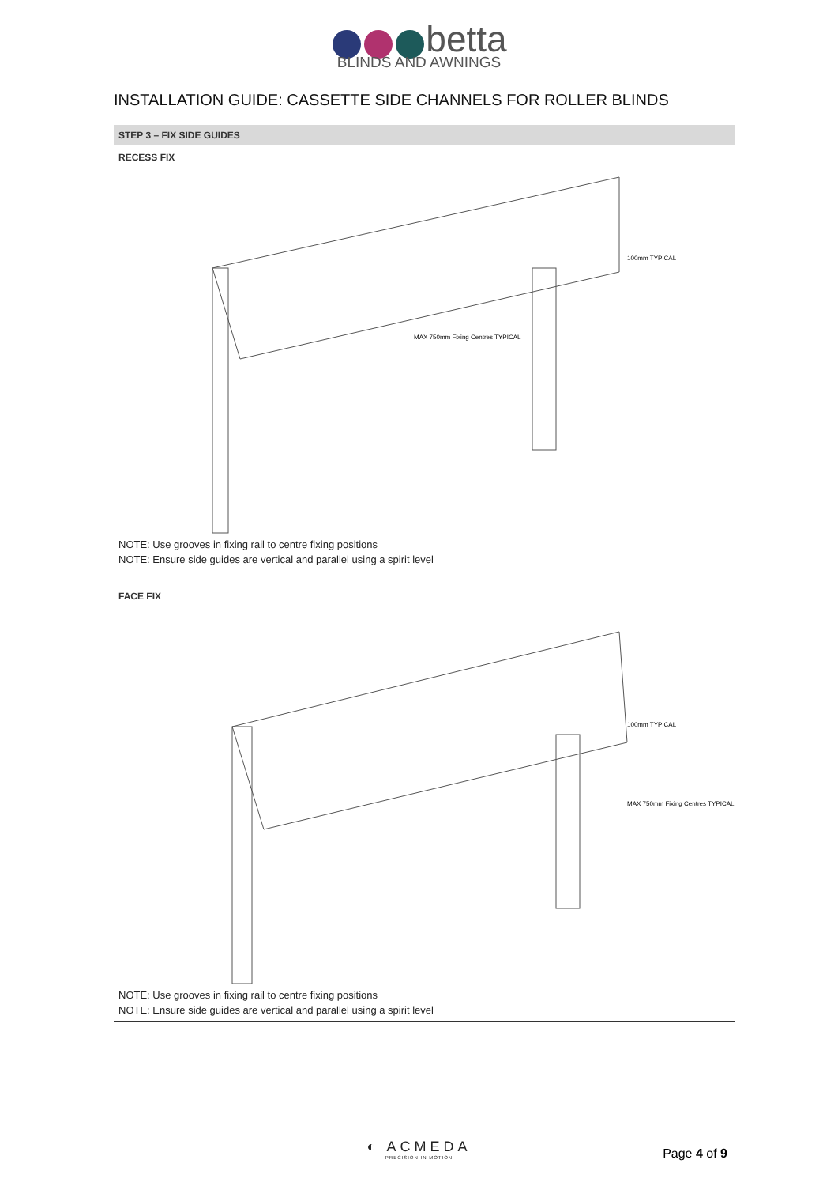betta
BLINDS AND AWNINGS
INSTALLATION GUIDE: CASSETTE SIDE CHANNELS FOR ROLLER BLINDS
STEP 3 – FIX SIDE GUIDES
RECESS FIX
100mm TYPICAL
MAX 750mm Fixing Centres TYPICAL
NOTE: Use grooves in fixing rail to centre fixing positions
NOTE: Ensure side guides are vertical and parallel using a spirit level
FACE FIX
100mm TYPICAL
MAX 750mm Fixing Centres TYPICAL
NOTE: Use grooves in fixing rail to centre fixing positions
NOTE: Ensure side guides are vertical and parallel using a spirit level
◐ ACMEDA
PRECISION IN MOTION
Page 4 of 9